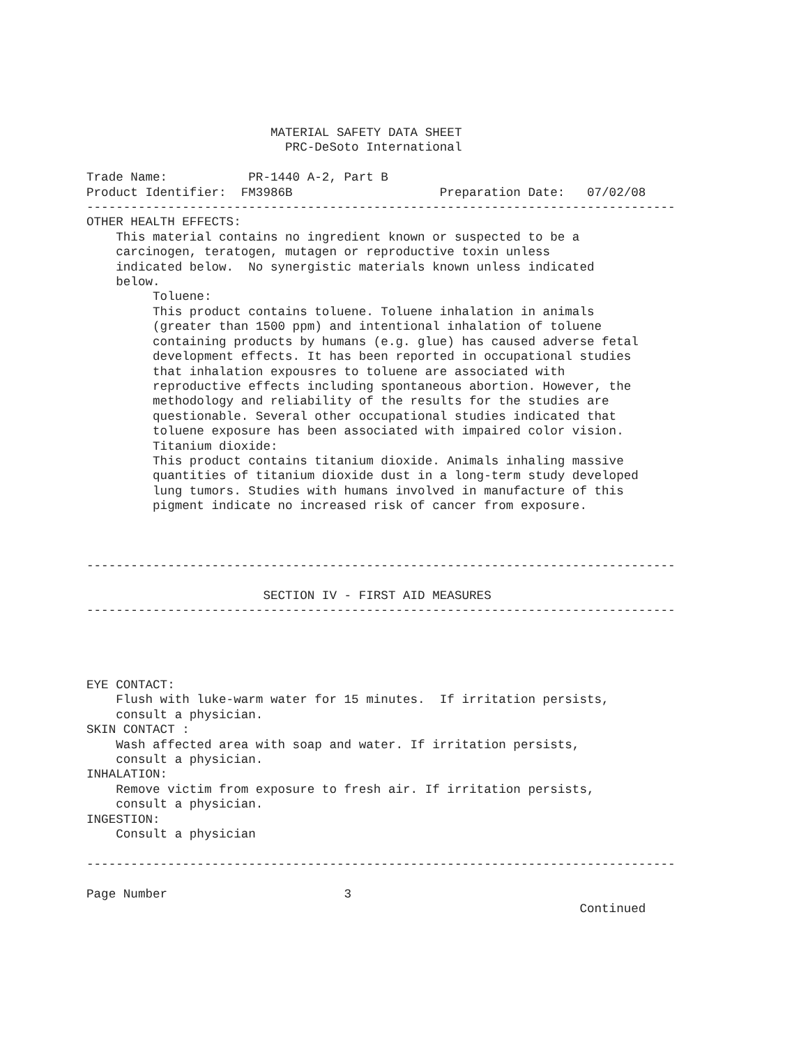MATERIAL SAFETY DATA SHEET
                           PRC-DeSoto International

Trade Name:           PR-1440 A-2, Part B
Product Identifier:  FM3986B                    Preparation Date:   07/02/08
--------------------------------------------------------------------------------
OTHER HEALTH EFFECTS:
    This material contains no ingredient known or suspected to be a
    carcinogen, teratogen, mutagen or reproductive toxin unless
    indicated below.  No synergistic materials known unless indicated
    below.
         Toluene:
         This product contains toluene. Toluene inhalation in animals
         (greater than 1500 ppm) and intentional inhalation of toluene
         containing products by humans (e.g. glue) has caused adverse fetal
         development effects. It has been reported in occupational studies
         that inhalation expousres to toluene are associated with
         reproductive effects including spontaneous abortion. However, the
         methodology and reliability of the results for the studies are
         questionable. Several other occupational studies indicated that
         toluene exposure has been associated with impaired color vision.
         Titanium dioxide:
         This product contains titanium dioxide. Animals inhaling massive
         quantities of titanium dioxide dust in a long-term study developed
         lung tumors. Studies with humans involved in manufacture of this
         pigment indicate no increased risk of cancer from exposure.



--------------------------------------------------------------------------------

                        SECTION IV - FIRST AID MEASURES
--------------------------------------------------------------------------------




EYE CONTACT:
    Flush with luke-warm water for 15 minutes.  If irritation persists,
    consult a physician.
SKIN CONTACT :
    Wash affected area with soap and water. If irritation persists,
    consult a physician.
INHALATION:
    Remove victim from exposure to fresh air. If irritation persists,
    consult a physician.
INGESTION:
    Consult a physician

--------------------------------------------------------------------------------

Page Number                        3
                                                                   Continued